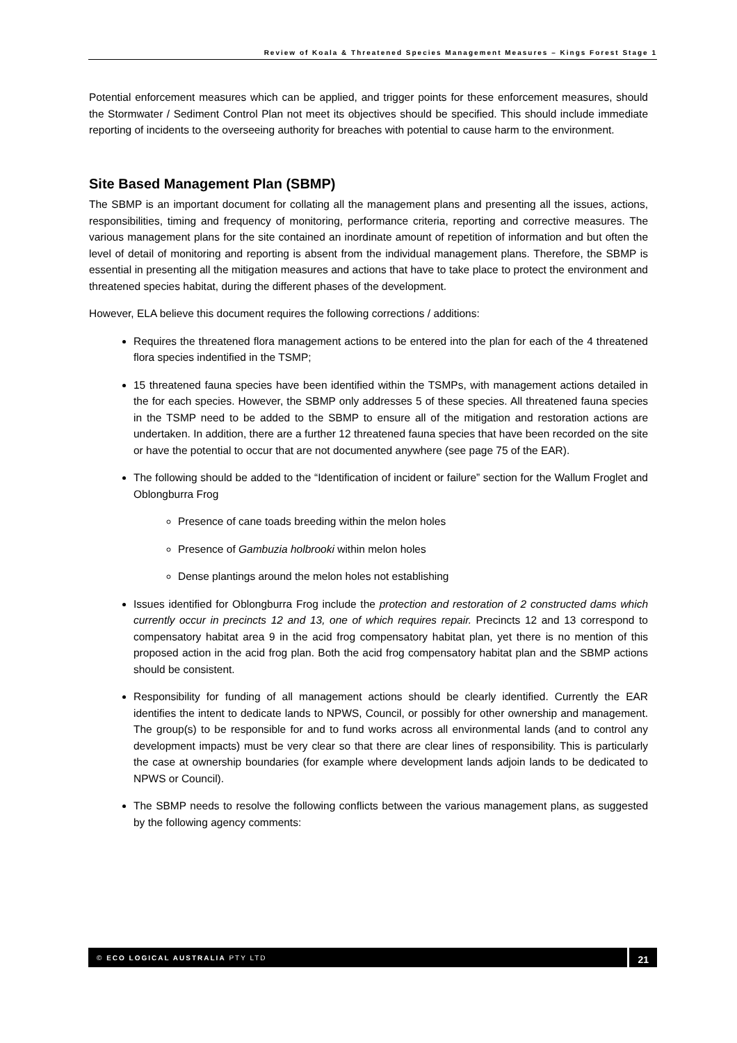Review of Koala & Threatened Species Management Measures – Kings Forest Stage 1
Potential enforcement measures which can be applied, and trigger points for these enforcement measures, should the Stormwater / Sediment Control Plan not meet its objectives should be specified. This should include immediate reporting of incidents to the overseeing authority for breaches with potential to cause harm to the environment.
Site Based Management Plan (SBMP)
The SBMP is an important document for collating all the management plans and presenting all the issues, actions, responsibilities, timing and frequency of monitoring, performance criteria, reporting and corrective measures. The various management plans for the site contained an inordinate amount of repetition of information and but often the level of detail of monitoring and reporting is absent from the individual management plans. Therefore, the SBMP is essential in presenting all the mitigation measures and actions that have to take place to protect the environment and threatened species habitat, during the different phases of the development.
However, ELA believe this document requires the following corrections / additions:
Requires the threatened flora management actions to be entered into the plan for each of the 4 threatened flora species indentified in the TSMP;
15 threatened fauna species have been identified within the TSMPs, with management actions detailed in the for each species. However, the SBMP only addresses 5 of these species. All threatened fauna species in the TSMP need to be added to the SBMP to ensure all of the mitigation and restoration actions are undertaken. In addition, there are a further 12 threatened fauna species that have been recorded on the site or have the potential to occur that are not documented anywhere (see page 75 of the EAR).
The following should be added to the “Identification of incident or failure” section for the Wallum Froglet and Oblongburra Frog
Presence of cane toads breeding within the melon holes
Presence of Gambuzia holbrooki within melon holes
Dense plantings around the melon holes not establishing
Issues identified for Oblongburra Frog include the protection and restoration of 2 constructed dams which currently occur in precincts 12 and 13, one of which requires repair. Precincts 12 and 13 correspond to compensatory habitat area 9 in the acid frog compensatory habitat plan, yet there is no mention of this proposed action in the acid frog plan. Both the acid frog compensatory habitat plan and the SBMP actions should be consistent.
Responsibility for funding of all management actions should be clearly identified. Currently the EAR identifies the intent to dedicate lands to NPWS, Council, or possibly for other ownership and management. The group(s) to be responsible for and to fund works across all environmental lands (and to control any development impacts) must be very clear so that there are clear lines of responsibility. This is particularly the case at ownership boundaries (for example where development lands adjoin lands to be dedicated to NPWS or Council).
The SBMP needs to resolve the following conflicts between the various management plans, as suggested by the following agency comments:
© ECO LOGICAL AUSTRALIA PTY LTD
21